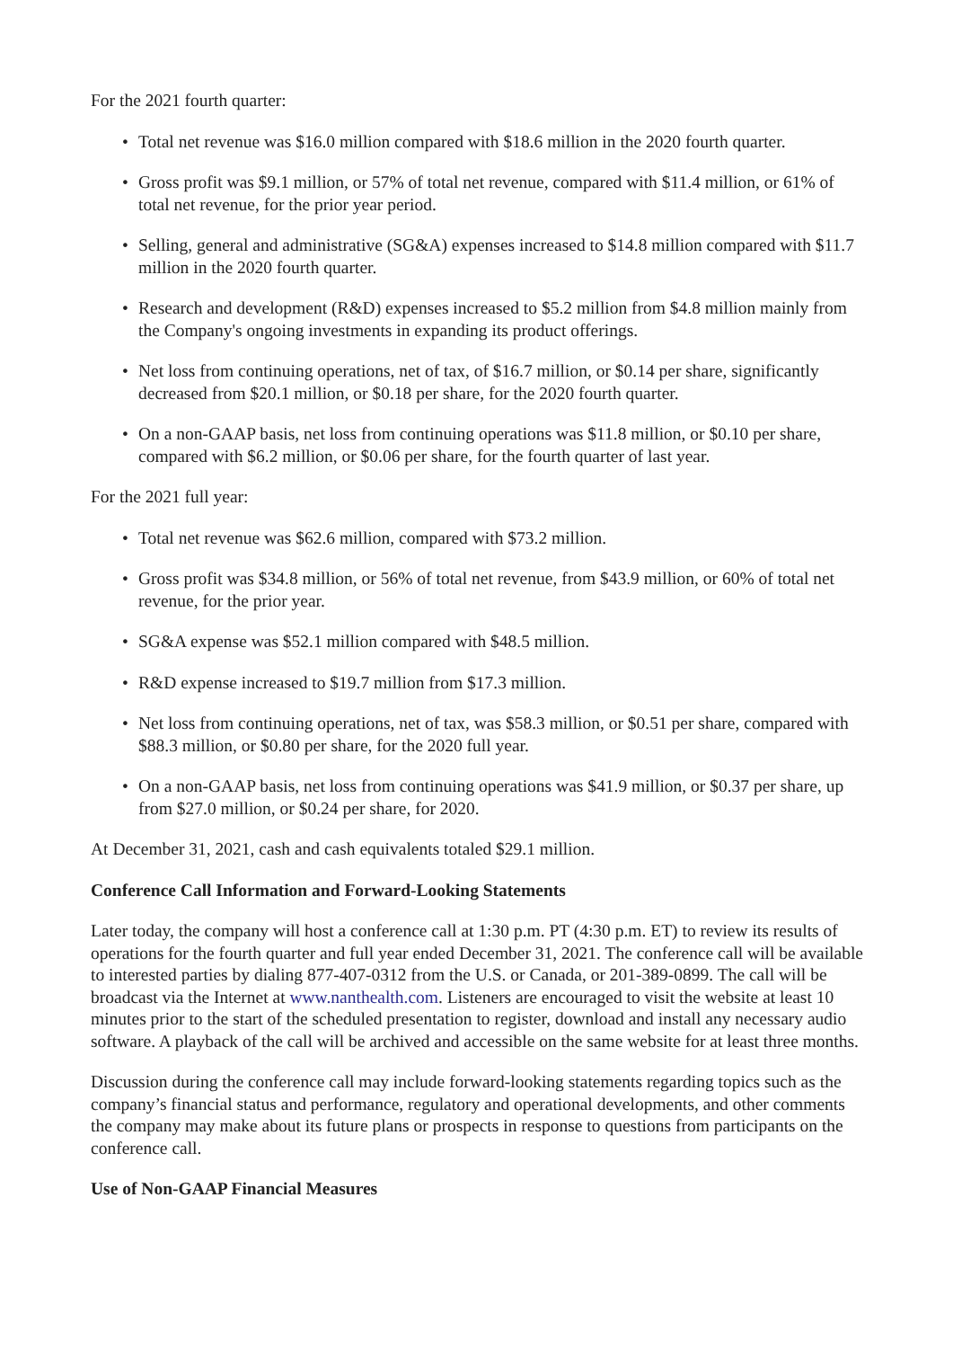For the 2021 fourth quarter:
• Total net revenue was $16.0 million compared with $18.6 million in the 2020 fourth quarter.
• Gross profit was $9.1 million, or 57% of total net revenue, compared with $11.4 million, or 61% of total net revenue, for the prior year period.
• Selling, general and administrative (SG&A) expenses increased to $14.8 million compared with $11.7 million in the 2020 fourth quarter.
• Research and development (R&D) expenses increased to $5.2 million from $4.8 million mainly from the Company's ongoing investments in expanding its product offerings.
• Net loss from continuing operations, net of tax, of $16.7 million, or $0.14 per share, significantly decreased from $20.1 million, or $0.18 per share, for the 2020 fourth quarter.
• On a non-GAAP basis, net loss from continuing operations was $11.8 million, or $0.10 per share, compared with $6.2 million, or $0.06 per share, for the fourth quarter of last year.
For the 2021 full year:
• Total net revenue was $62.6 million, compared with $73.2 million.
• Gross profit was $34.8 million, or 56% of total net revenue, from $43.9 million, or 60% of total net revenue, for the prior year.
• SG&A expense was $52.1 million compared with $48.5 million.
• R&D expense increased to $19.7 million from $17.3 million.
• Net loss from continuing operations, net of tax, was $58.3 million, or $0.51 per share, compared with $88.3 million, or $0.80 per share, for the 2020 full year.
• On a non-GAAP basis, net loss from continuing operations was $41.9 million, or $0.37 per share, up from $27.0 million, or $0.24 per share, for 2020.
At December 31, 2021, cash and cash equivalents totaled $29.1 million.
Conference Call Information and Forward-Looking Statements
Later today, the company will host a conference call at 1:30 p.m. PT (4:30 p.m. ET) to review its results of operations for the fourth quarter and full year ended December 31, 2021. The conference call will be available to interested parties by dialing 877-407-0312 from the U.S. or Canada, or 201-389-0899. The call will be broadcast via the Internet at www.nanthealth.com. Listeners are encouraged to visit the website at least 10 minutes prior to the start of the scheduled presentation to register, download and install any necessary audio software. A playback of the call will be archived and accessible on the same website for at least three months.
Discussion during the conference call may include forward-looking statements regarding topics such as the company’s financial status and performance, regulatory and operational developments, and other comments the company may make about its future plans or prospects in response to questions from participants on the conference call.
Use of Non-GAAP Financial Measures